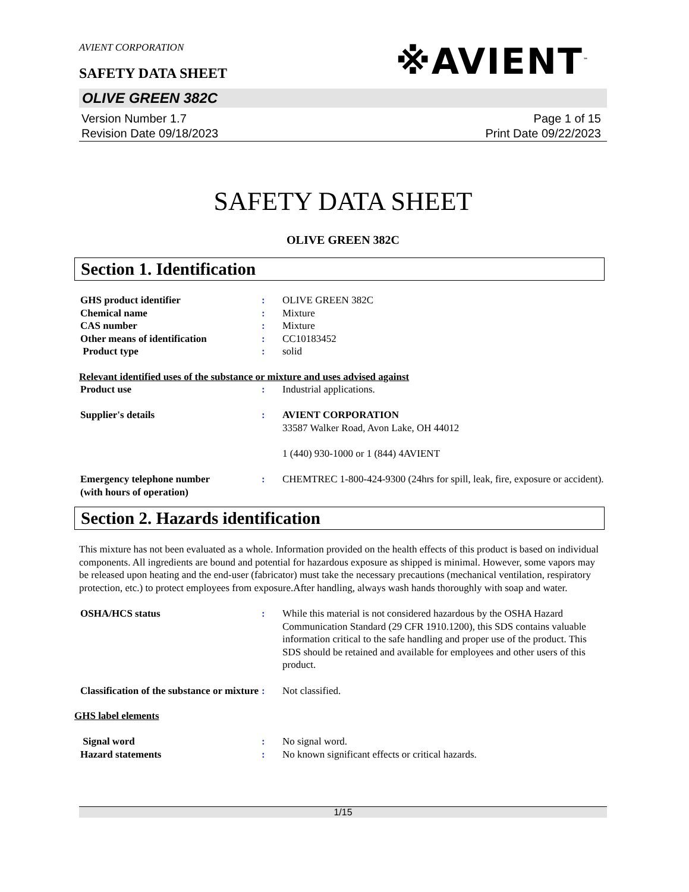AVIENT CORPORATION
※AVIENT<sup>™</sup>
SAFETY DATA SHEET
OLIVE GREEN 382C
Version Number 1.7
Revision Date 09/18/2023
Page 1 of 15
Print Date 09/22/2023
SAFETY DATA SHEET
OLIVE GREEN 382C
Section 1. Identification
| GHS product identifier | : | OLIVE GREEN 382C |
| Chemical name | : | Mixture |
| CAS number | : | Mixture |
| Other means of identification | : | CC10183452 |
| Product type | : | solid |
Relevant identified uses of the substance or mixture and uses advised against
| Product use | : | Industrial applications. |
| Supplier's details | : | AVIENT CORPORATION 33587 Walker Road, Avon Lake, OH 44012 1 (440) 930-1000 or 1 (844) 4AVIENT |
| Emergency telephone number (with hours of operation) | : | CHEMTREC 1-800-424-9300 (24hrs for spill, leak, fire, exposure or accident). |
Section 2. Hazards identification
This mixture has not been evaluated as a whole. Information provided on the health effects of this product is based on individual components. All ingredients are bound and potential for hazardous exposure as shipped is minimal. However, some vapors may be released upon heating and the end-user (fabricator) must take the necessary precautions (mechanical ventilation, respiratory protection, etc.) to protect employees from exposure.After handling, always wash hands thoroughly with soap and water.
| OSHA/HCS status | : | While this material is not considered hazardous by the OSHA Hazard Communication Standard (29 CFR 1910.1200), this SDS contains valuable information critical to the safe handling and proper use of the product. This SDS should be retained and available for employees and other users of this product. |
| Classification of the substance or mixture | : | Not classified. |
GHS label elements
| Signal word | : | No signal word. |
| Hazard statements | : | No known significant effects or critical hazards. |
1/15